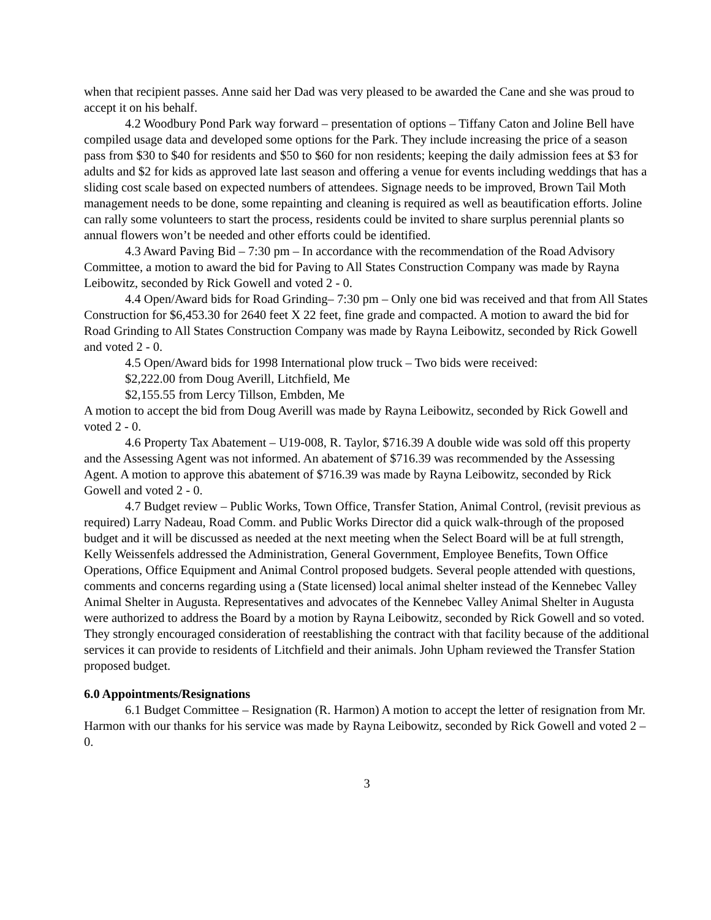when that recipient passes. Anne said her Dad was very pleased to be awarded the Cane and she was proud to accept it on his behalf.
4.2 Woodbury Pond Park way forward – presentation of options – Tiffany Caton and Joline Bell have compiled usage data and developed some options for the Park. They include increasing the price of a season pass from $30 to $40 for residents and $50 to $60 for non residents; keeping the daily admission fees at $3 for adults and $2 for kids as approved late last season and offering a venue for events including weddings that has a sliding cost scale based on expected numbers of attendees. Signage needs to be improved, Brown Tail Moth management needs to be done, some repainting and cleaning is required as well as beautification efforts. Joline can rally some volunteers to start the process, residents could be invited to share surplus perennial plants so annual flowers won’t be needed and other efforts could be identified.
4.3 Award Paving Bid – 7:30 pm – In accordance with the recommendation of the Road Advisory Committee, a motion to award the bid for Paving to All States Construction Company was made by Rayna Leibowitz, seconded by Rick Gowell and voted 2 - 0.
4.4 Open/Award bids for Road Grinding– 7:30 pm – Only one bid was received and that from All States Construction for $6,453.30 for 2640 feet X 22 feet, fine grade and compacted. A motion to award the bid for Road Grinding to All States Construction Company was made by Rayna Leibowitz, seconded by Rick Gowell and voted 2 - 0.
4.5 Open/Award bids for 1998 International plow truck – Two bids were received:
$2,222.00 from Doug Averill, Litchfield, Me
$2,155.55 from Lercy Tillson, Embden, Me
A motion to accept the bid from Doug Averill was made by Rayna Leibowitz, seconded by Rick Gowell and voted 2 - 0.
4.6 Property Tax Abatement – U19-008, R. Taylor, $716.39 A double wide was sold off this property and the Assessing Agent was not informed. An abatement of $716.39 was recommended by the Assessing Agent. A motion to approve this abatement of $716.39 was made by Rayna Leibowitz, seconded by Rick Gowell and voted 2 - 0.
4.7 Budget review – Public Works, Town Office, Transfer Station, Animal Control, (revisit previous as required) Larry Nadeau, Road Comm. and Public Works Director did a quick walk-through of the proposed budget and it will be discussed as needed at the next meeting when the Select Board will be at full strength, Kelly Weissenfels addressed the Administration, General Government, Employee Benefits, Town Office Operations, Office Equipment and Animal Control proposed budgets. Several people attended with questions, comments and concerns regarding using a (State licensed) local animal shelter instead of the Kennebec Valley Animal Shelter in Augusta. Representatives and advocates of the Kennebec Valley Animal Shelter in Augusta were authorized to address the Board by a motion by Rayna Leibowitz, seconded by Rick Gowell and so voted. They strongly encouraged consideration of reestablishing the contract with that facility because of the additional services it can provide to residents of Litchfield and their animals. John Upham reviewed the Transfer Station proposed budget.
6.0 Appointments/Resignations
6.1 Budget Committee – Resignation (R. Harmon) A motion to accept the letter of resignation from Mr. Harmon with our thanks for his service was made by Rayna Leibowitz, seconded by Rick Gowell and voted 2 – 0.
3